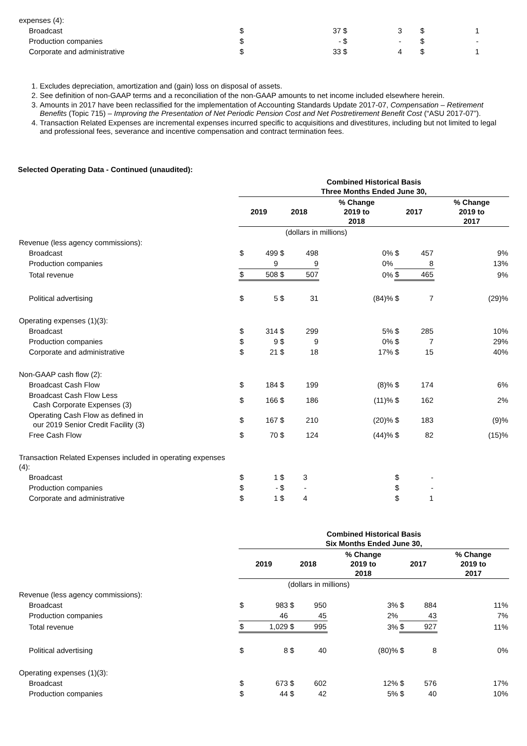| expenses (4): | | | | | | | |
| Broadcast | $ | 37 | $ | 3 | $ | 1 | |
| Production companies | $ | - | $ | - | $ | - | |
| Corporate and administrative | $ | 33 | $ | 4 | $ | 1 | |
1. Excludes depreciation, amortization and (gain) loss on disposal of assets.
2. See definition of non-GAAP terms and a reconciliation of the non-GAAP amounts to net income included elsewhere herein.
3. Amounts in 2017 have been reclassified for the implementation of Accounting Standards Update 2017-07, Compensation – Retirement Benefits (Topic 715) – Improving the Presentation of Net Periodic Pension Cost and Net Postretirement Benefit Cost (“ASU 2017-07”).
4. Transaction Related Expenses are incremental expenses incurred specific to acquisitions and divestitures, including but not limited to legal and professional fees, severance and incentive compensation and contract termination fees.
Selected Operating Data - Continued (unaudited):
| | Combined Historical Basis Three Months Ended June 30, | | | | | | | |
| | 2019 | | 2018 | | % Change 2019 to 2018 | 2017 | | % Change 2019 to 2017 |
| | (dollars in millions) | | | | | | | |
| Revenue (less agency commissions): | | | | | | | | |
| Broadcast | $ | 499 | $ | 498 | 0% | $ | 457 | 9% |
| Production companies | | 9 | | 9 | 0% | | 8 | 13% |
| Total revenue | $ | 508 | $ | 507 | 0% | $ | 465 | 9% |
| Political advertising | $ | 5 | $ | 31 | (84)% | $ | 7 | (29)% |
| Operating expenses (1)(3): | | | | | | | | |
| Broadcast | $ | 314 | $ | 299 | 5% | $ | 285 | 10% |
| Production companies | $ | 9 | $ | 9 | 0% | $ | 7 | 29% |
| Corporate and administrative | $ | 21 | $ | 18 | 17% | $ | 15 | 40% |
| Non-GAAP cash flow (2): | | | | | | | | |
| Broadcast Cash Flow | $ | 184 | $ | 199 | (8)% | $ | 174 | 6% |
| Broadcast Cash Flow Less Cash Corporate Expenses (3) | $ | 166 | $ | 186 | (11)% | $ | 162 | 2% |
| Operating Cash Flow as defined in our 2019 Senior Credit Facility (3) | $ | 167 | $ | 210 | (20)% | $ | 183 | (9)% |
| Free Cash Flow | $ | 70 | $ | 124 | (44)% | $ | 82 | (15)% |
| Transaction Related Expenses included in operating expenses (4): | | | | | | | | |
| Broadcast | $ | 1 | $ | 3 | | $ | - | |
| Production companies | $ | - | $ | - | | $ | - | |
| Corporate and administrative | $ | 1 | $ | 4 | | $ | 1 | |
| | Combined Historical Basis Six Months Ended June 30, | | | | | | | |
| | 2019 | | 2018 | | % Change 2019 to 2018 | 2017 | | % Change 2019 to 2017 |
| | (dollars in millions) | | | | | | | |
| Revenue (less agency commissions): | | | | | | | | |
| Broadcast | $ | 983 | $ | 950 | 3% | $ | 884 | 11% |
| Production companies | | 46 | | 45 | 2% | | 43 | 7% |
| Total revenue | $ | 1,029 | $ | 995 | 3% | $ | 927 | 11% |
| Political advertising | $ | 8 | $ | 40 | (80)% | $ | 8 | 0% |
| Operating expenses (1)(3): | | | | | | | | |
| Broadcast | $ | 673 | $ | 602 | 12% | $ | 576 | 17% |
| Production companies | $ | 44 | $ | 42 | 5% | $ | 40 | 10% |